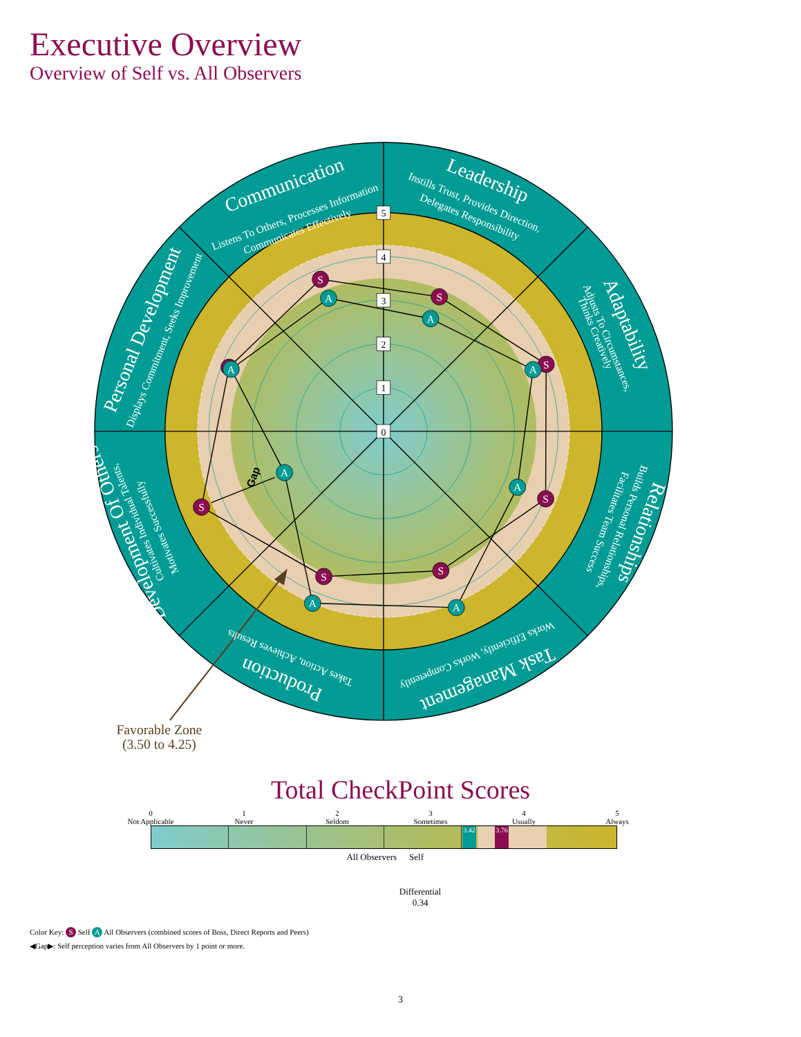Executive Overview
Overview of Self vs. All Observers
5
4
3
2
1
0
S
S
S
S
S
S
S
A
A
A
A
A
A
A
A
Gap
Communication
Leadership
Adaptability
Relationships
Task Management
Production
Development Of Others
Personal Development
Listens To Others, Processes Information
Communicates Effectively
Instills Trust, Provides Direction,
Delegates Responsibility
Adjusts To Circumstances,
Thinks Creatively
Builds Personal Relationships,
Facilitates Team Success
Works Efficiently, Works Competently
Takes Action, Achieves Results
Cultivates Individual Talents,
Motivates Successfully
Displays Commitment, Seeks Improvement
Favorable Zone
(3.50 to 4.25)
Total CheckPoint Scores
0
Not Applicable
1
Never
2
Seldom
3
Sometimes
4
Usually
5
Always
3.42
3.76
All Observers Self
Differential
0.34
Color Key: S Self A All Observers (combined scores of Boss, Direct Reports and Peers)
◀Gap▶: Self perception varies from All Observers by 1 point or more.
3